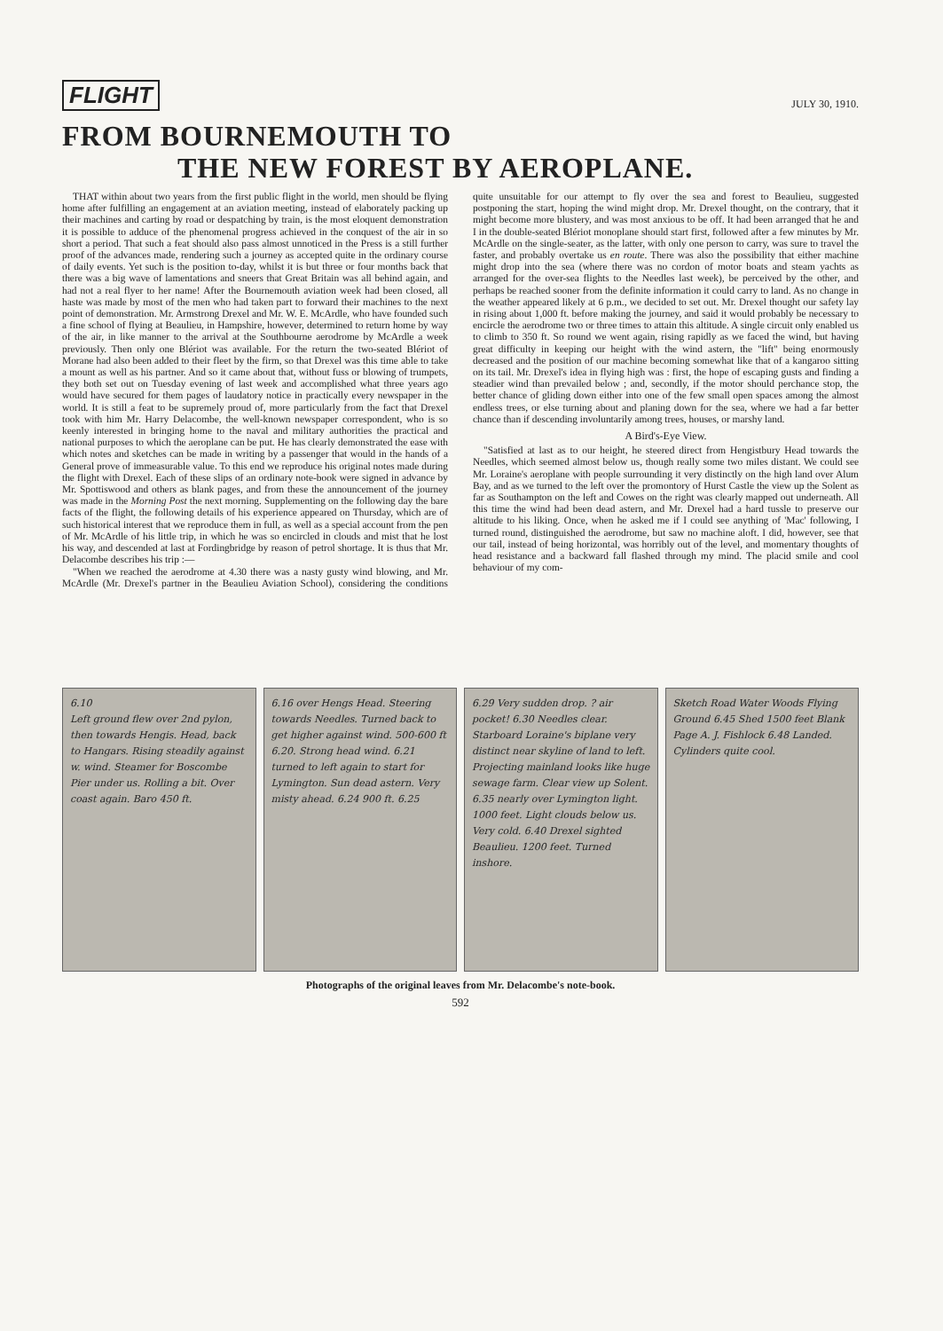FLIGHT
JULY 30, 1910.
FROM BOURNEMOUTH TO
THE NEW FOREST BY AEROPLANE.
THAT within about two years from the first public flight in the world, men should be flying home after fulfilling an engagement at an aviation meeting, instead of elaborately packing up their machines and carting by road or despatching by train, is the most eloquent demonstration it is possible to adduce of the phenomenal progress achieved in the conquest of the air in so short a period. That such a feat should also pass almost unnoticed in the Press is a still further proof of the advances made, rendering such a journey as accepted quite in the ordinary course of daily events. Yet such is the position to-day, whilst it is but three or four months back that there was a big wave of lamentations and sneers that Great Britain was all behind again, and had not a real flyer to her name! After the Bournemouth aviation week had been closed, all haste was made by most of the men who had taken part to forward their machines to the next point of demonstration. Mr. Armstrong Drexel and Mr. W. E. McArdle, who have founded such a fine school of flying at Beaulieu, in Hampshire, however, determined to return home by way of the air, in like manner to the arrival at the Southbourne aerodrome by McArdle a week previously. Then only one Blériot was available. For the return the two-seated Blériot of Morane had also been added to their fleet by the firm, so that Drexel was this time able to take a mount as well as his partner. And so it came about that, without fuss or blowing of trumpets, they both set out on Tuesday evening of last week and accomplished what three years ago would have secured for them pages of laudatory notice in practically every newspaper in the world. It is still a feat to be supremely proud of, more particularly from the fact that Drexel took with him Mr. Harry Delacombe, the well-known newspaper correspondent, who is so keenly interested in bringing home to the naval and military authorities the practical and national purposes to which the aeroplane can be put. He has clearly demonstrated the ease with which notes and sketches can be made in writing by a passenger that would in the hands of a General prove of immeasurable value. To this end we reproduce his original notes made during the flight with Drexel. Each of these slips of an ordinary note-book were signed in advance by Mr. Spottiswood and others as blank pages, and from these the announcement of the journey was made in the Morning Post the next morning. Supplementing on the following day the bare facts of the flight, the following details of his experience appeared on Thursday, which are of such historical interest that we reproduce them in full, as well as a special account from the pen of Mr. McArdle of his little trip, in which he was so encircled in clouds and mist that he lost his way, and descended at last at Fordingbridge by reason of petrol shortage. It is thus that Mr. Delacombe describes his trip :—
"When we reached the aerodrome at 4.30 there was a nasty gusty wind blowing, and Mr. McArdle (Mr. Drexel's partner in the Beaulieu Aviation School), considering the conditions quite unsuitable for our attempt to fly over the sea and forest to Beaulieu, suggested postponing the start, hoping the wind might drop. Mr. Drexel thought, on the contrary, that it might become more blustery, and was most anxious to be off. It had been arranged that he and I in the double-seated Blériot monoplane should start first, followed after a few minutes by Mr. McArdle on the single-seater, as the latter, with only one person to carry, was sure to travel the faster, and probably overtake us en route. There was also the possibility that either machine might drop into the sea (where there was no cordon of motor boats and steam yachts as arranged for the over-sea flights to the Needles last week), be perceived by the other, and perhaps be reached sooner from the definite information it could carry to land. As no change in the weather appeared likely at 6 p.m., we decided to set out. Mr. Drexel thought our safety lay in rising about 1,000 ft. before making the journey, and said it would probably be necessary to encircle the aerodrome two or three times to attain this altitude. A single circuit only enabled us to climb to 350 ft. So round we went again, rising rapidly as we faced the wind, but having great difficulty in keeping our height with the wind astern, the "lift" being enormously decreased and the position of our machine becoming somewhat like that of a kangaroo sitting on its tail. Mr. Drexel's idea in flying high was : first, the hope of escaping gusts and finding a steadier wind than prevailed below ; and, secondly, if the motor should perchance stop, the better chance of gliding down either into one of the few small open spaces among the almost endless trees, or else turning about and planing down for the sea, where we had a far better chance than if descending involuntarily among trees, houses, or marshy land.
A Bird's-Eye View.
"Satisfied at last as to our height, he steered direct from Hengistbury Head towards the Needles, which seemed almost below us, though really some two miles distant. We could see Mr. Loraine's aeroplane with people surrounding it very distinctly on the high land over Alum Bay, and as we turned to the left over the promontory of Hurst Castle the view up the Solent as far as Southampton on the left and Cowes on the right was clearly mapped out underneath. All this time the wind had been dead astern, and Mr. Drexel had a hard tussle to preserve our altitude to his liking. Once, when he asked me if I could see anything of 'Mac' following, I turned round, distinguished the aerodrome, but saw no machine aloft. I did, however, see that our tail, instead of being horizontal, was horribly out of the level, and momentary thoughts of head resistance and a backward fall flashed through my mind. The placid smile and cool behaviour of my com-
6.10
Left ground flew over 2nd pylon, then towards Hengis. Head, back to Hangars. Rising steadily against w. wind. Steamer for Boscombe Pier under us. Rolling a bit. Over coast again. Baro 450 ft.
6.16 over Hengs Head. Steering towards Needles. Turned back to get higher against wind. 500-600 ft 6.20. Strong head wind. 6.21 turned to left again to start for Lymington. Sun dead astern. Very misty ahead. 6.24 900 ft. 6.25
6.29 Very sudden drop. ? air pocket! 6.30 Needles clear. Starboard Loraine's biplane very distinct near skyline of land to left. Projecting mainland looks like huge sewage farm. Clear view up Solent. 6.35 nearly over Lymington light. 1000 feet. Light clouds below us. Very cold. 6.40 Drexel sighted Beaulieu. 1200 feet. Turned inshore.
Sketch Road Water Woods Flying Ground 6.45 Shed 1500 feet Blank Page A. J. Fishlock 6.48 Landed. Cylinders quite cool.
Photographs of the original leaves from Mr. Delacombe's note-book.
592